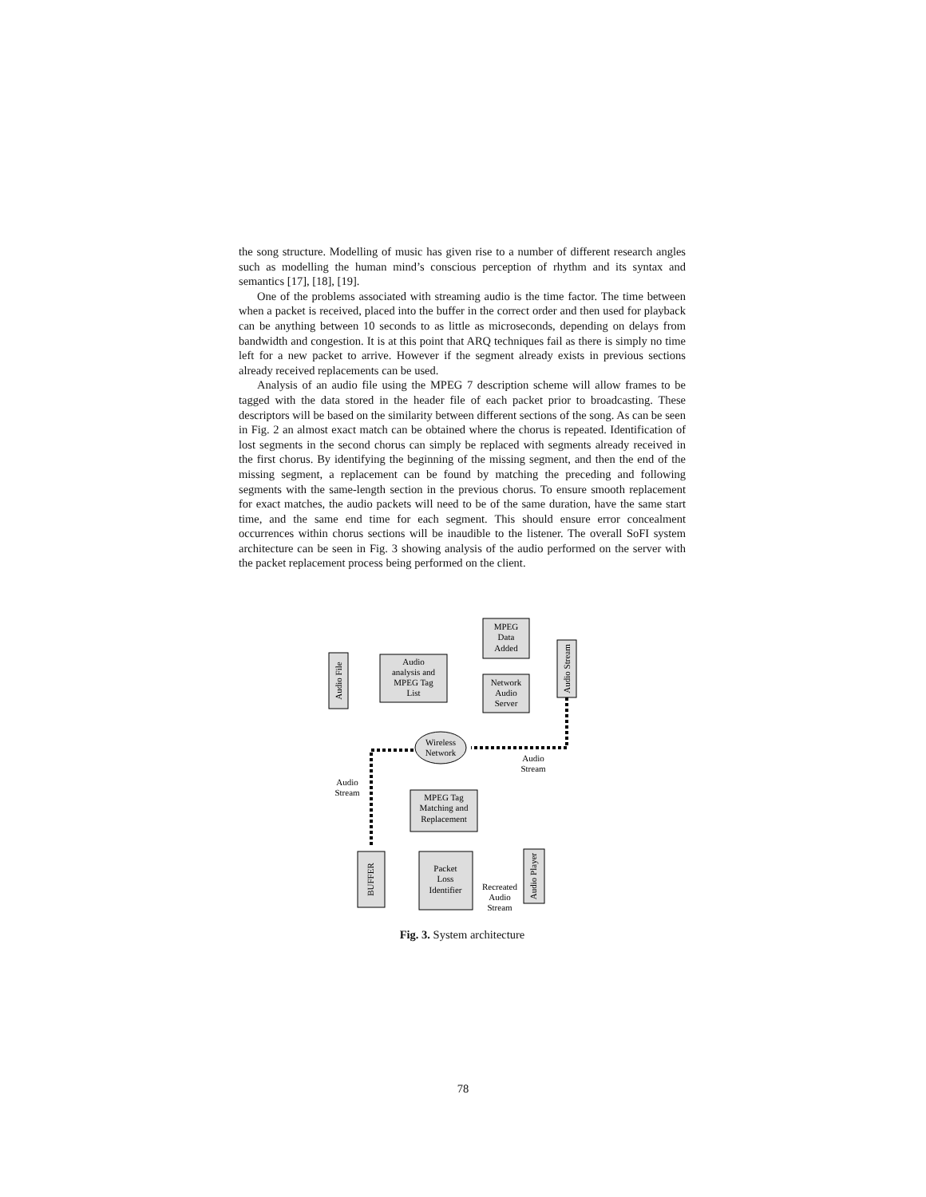the song structure. Modelling of music has given rise to a number of different research angles such as modelling the human mind’s conscious perception of rhythm and its syntax and semantics [17], [18], [19].
One of the problems associated with streaming audio is the time factor. The time between when a packet is received, placed into the buffer in the correct order and then used for playback can be anything between 10 seconds to as little as microseconds, depending on delays from bandwidth and congestion. It is at this point that ARQ techniques fail as there is simply no time left for a new packet to arrive. However if the segment already exists in previous sections already received replacements can be used.
Analysis of an audio file using the MPEG 7 description scheme will allow frames to be tagged with the data stored in the header file of each packet prior to broadcasting. These descriptors will be based on the similarity between different sections of the song. As can be seen in Fig. 2 an almost exact match can be obtained where the chorus is repeated. Identification of lost segments in the second chorus can simply be replaced with segments already received in the first chorus. By identifying the beginning of the missing segment, and then the end of the missing segment, a replacement can be found by matching the preceding and following segments with the same-length section in the previous chorus. To ensure smooth replacement for exact matches, the audio packets will need to be of the same duration, have the same start time, and the same end time for each segment. This should ensure error concealment occurrences within chorus sections will be inaudible to the listener. The overall SoFI system architecture can be seen in Fig. 3 showing analysis of the audio performed on the server with the packet replacement process being performed on the client.
Audio File
Audio
analysis and
MPEG Tag
List
MPEG
Data
Added
Network
Audio
Server
Audio Stream
Wireless
Network
Audio
Stream
Audio
Stream
MPEG Tag
Matching and
Replacement
BUFFER
Packet
Loss
Identifier
Recreated
Audio
Stream
Audio Player
Fig. 3. System architecture
78